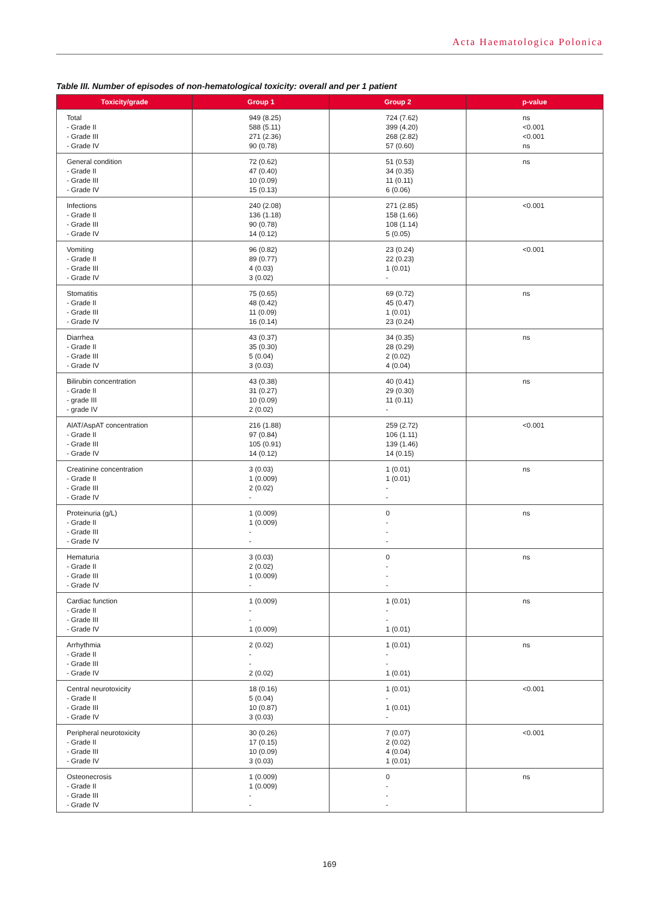Acta Haematologica Polonica
Table III. Number of episodes of non-hematological toxicity: overall and per 1 patient
| Toxicity/grade | Group 1 | Group 2 | p-value |
| --- | --- | --- | --- |
| Total - Grade II - Grade III - Grade IV | 949 (8.25) 588 (5.11) 271 (2.36) 90 (0.78) | 724 (7.62) 399 (4.20) 268 (2.82) 57 (0.60) | ns <0.001 <0.001 ns |
| General condition - Grade II - Grade III - Grade IV | 72 (0.62) 47 (0.40) 10 (0.09) 15 (0.13) | 51 (0.53) 34 (0.35) 11 (0.11) 6 (0.06) | ns |
| Infections - Grade II - Grade III - Grade IV | 240 (2.08) 136 (1.18) 90 (0.78) 14 (0.12) | 271 (2.85) 158 (1.66) 108 (1.14) 5 (0.05) | <0.001 |
| Vomiting - Grade II - Grade III - Grade IV | 96 (0.82) 89 (0.77) 4 (0.03) 3 (0.02) | 23 (0.24) 22 (0.23) 1 (0.01) - | <0.001 |
| Stomatitis - Grade II - Grade III - Grade IV | 75 (0.65) 48 (0.42) 11 (0.09) 16 (0.14) | 69 (0.72) 45 (0.47) 1 (0.01) 23 (0.24) | ns |
| Diarrhea - Grade II - Grade III - Grade IV | 43 (0.37) 35 (0.30) 5 (0.04) 3 (0.03) | 34 (0.35) 28 (0.29) 2 (0.02) 4 (0.04) | ns |
| Bilirubin concentration - Grade II - grade III - grade IV | 43 (0.38) 31 (0.27) 10 (0.09) 2 (0.02) | 40 (0.41) 29 (0.30) 11 (0.11) - | ns |
| AlAT/AspAT concentration - Grade II - Grade III - Grade IV | 216 (1.88) 97 (0.84) 105 (0.91) 14 (0.12) | 259 (2.72) 106 (1.11) 139 (1.46) 14 (0.15) | <0.001 |
| Creatinine concentration - Grade II - Grade III - Grade IV | 3 (0.03) 1 (0.009) 2 (0.02) - | 1 (0.01) 1 (0.01) - - | ns |
| Proteinuria (g/L) - Grade II - Grade III - Grade IV | 1 (0.009) 1 (0.009) - - | 0 - - - | ns |
| Hematuria - Grade II - Grade III - Grade IV | 3 (0.03) 2 (0.02) 1 (0.009) - | 0 - - - | ns |
| Cardiac function - Grade II - Grade III - Grade IV | 1 (0.009) - - 1 (0.009) | 1 (0.01) - - 1 (0.01) | ns |
| Arrhythmia - Grade II - Grade III - Grade IV | 2 (0.02) - - 2 (0.02) | 1 (0.01) - - 1 (0.01) | ns |
| Central neurotoxicity - Grade II - Grade III - Grade IV | 18 (0.16) 5 (0.04) 10 (0.87) 3 (0.03) | 1 (0.01) - 1 (0.01) - | <0.001 |
| Peripheral neurotoxicity - Grade II - Grade III - Grade IV | 30 (0.26) 17 (0.15) 10 (0.09) 3 (0.03) | 7 (0.07) 2 (0.02) 4 (0.04) 1 (0.01) | <0.001 |
| Osteonecrosis - Grade II - Grade III - Grade IV | 1 (0.009) 1 (0.009) - - | 0 - - - | ns |
169